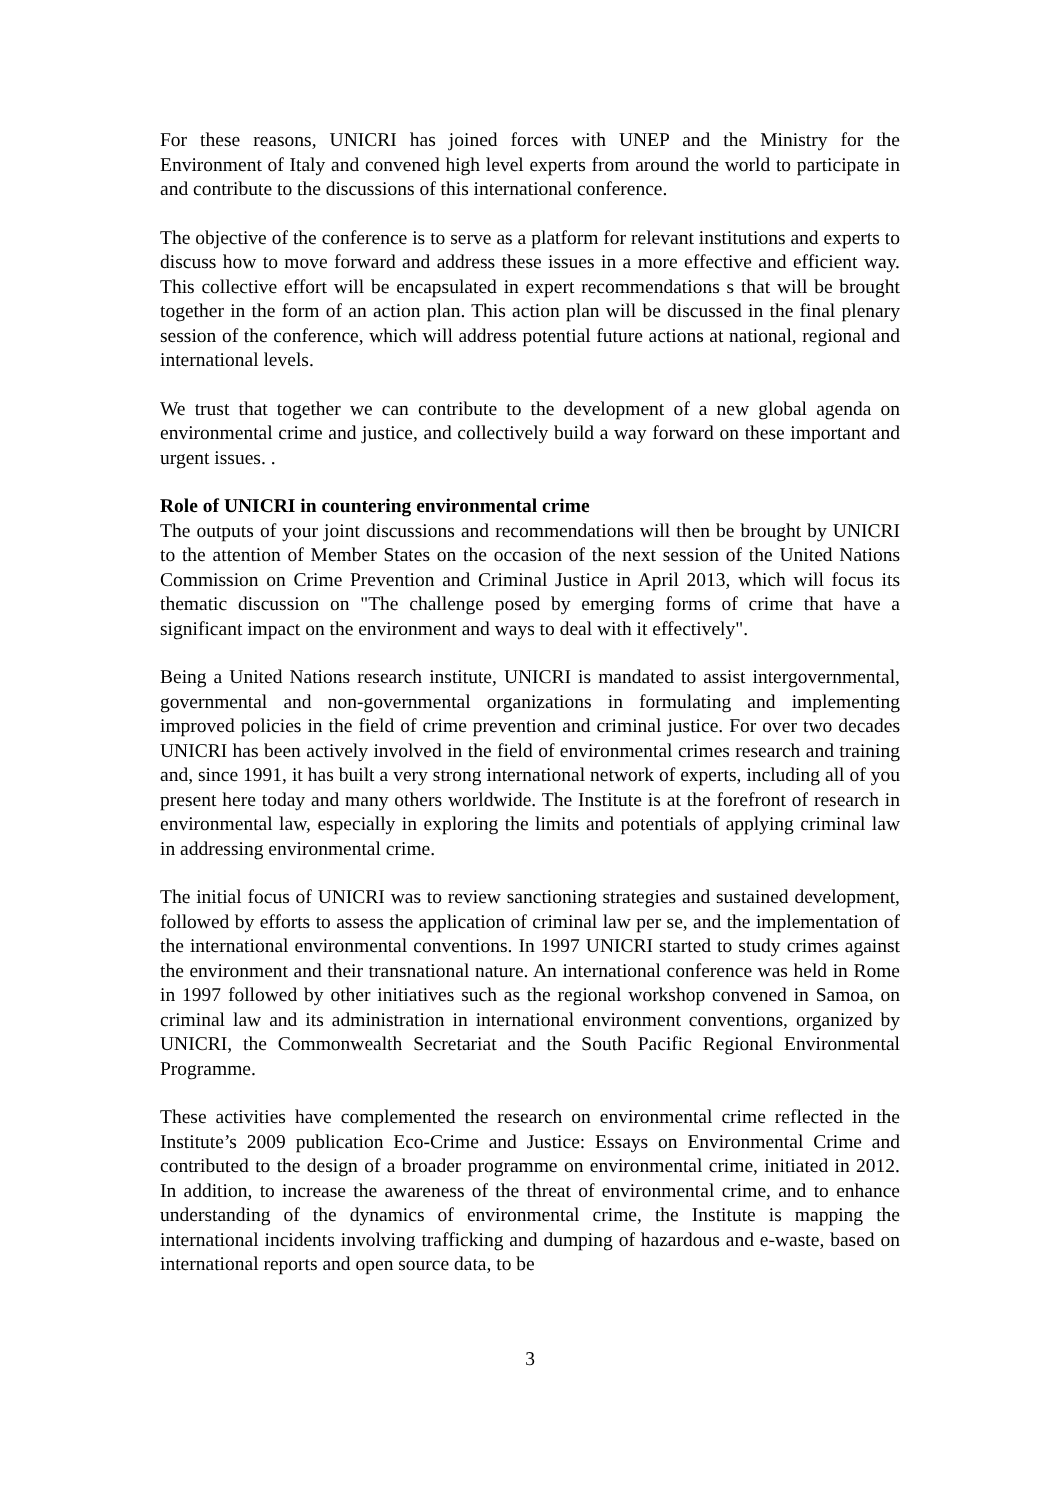For these reasons, UNICRI has joined forces with UNEP and the Ministry for the Environment of Italy and convened high level experts from around the world to participate in and contribute to the discussions of this international conference.
The objective of the conference is to serve as a platform for relevant institutions and experts to discuss how to move forward and address these issues in a more effective and efficient way. This collective effort will be encapsulated in expert recommendations s that will be brought together in the form of an action plan. This action plan will be discussed in the final plenary session of the conference, which will address potential future actions at national, regional and international levels.
We trust that together we can contribute to the development of a new global agenda on environmental crime and justice, and collectively build a way forward on these important and urgent issues. .
Role of UNICRI in countering environmental crime
The outputs of your joint discussions and recommendations will then be brought by UNICRI to the attention of Member States on the occasion of the next session of the United Nations Commission on Crime Prevention and Criminal Justice in April 2013, which will focus its thematic discussion on "The challenge posed by emerging forms of crime that have a significant impact on the environment and ways to deal with it effectively".
Being a United Nations research institute, UNICRI is mandated to assist intergovernmental, governmental and non-governmental organizations in formulating and implementing improved policies in the field of crime prevention and criminal justice. For over two decades UNICRI has been actively involved in the field of environmental crimes research and training and, since 1991, it has built a very strong international network of experts, including all of you present here today and many others worldwide. The Institute is at the forefront of research in environmental law, especially in exploring the limits and potentials of applying criminal law in addressing environmental crime.
The initial focus of UNICRI was to review sanctioning strategies and sustained development, followed by efforts to assess the application of criminal law per se, and the implementation of the international environmental conventions. In 1997 UNICRI started to study crimes against the environment and their transnational nature. An international conference was held in Rome in 1997 followed by other initiatives such as the regional workshop convened in Samoa, on criminal law and its administration in international environment conventions, organized by UNICRI, the Commonwealth Secretariat and the South Pacific Regional Environmental Programme.
These activities have complemented the research on environmental crime reflected in the Institute’s 2009 publication Eco-Crime and Justice: Essays on Environmental Crime and contributed to the design of a broader programme on environmental crime, initiated in 2012. In addition, to increase the awareness of the threat of environmental crime, and to enhance understanding of the dynamics of environmental crime, the Institute is mapping the international incidents involving trafficking and dumping of hazardous and e-waste, based on international reports and open source data, to be
3